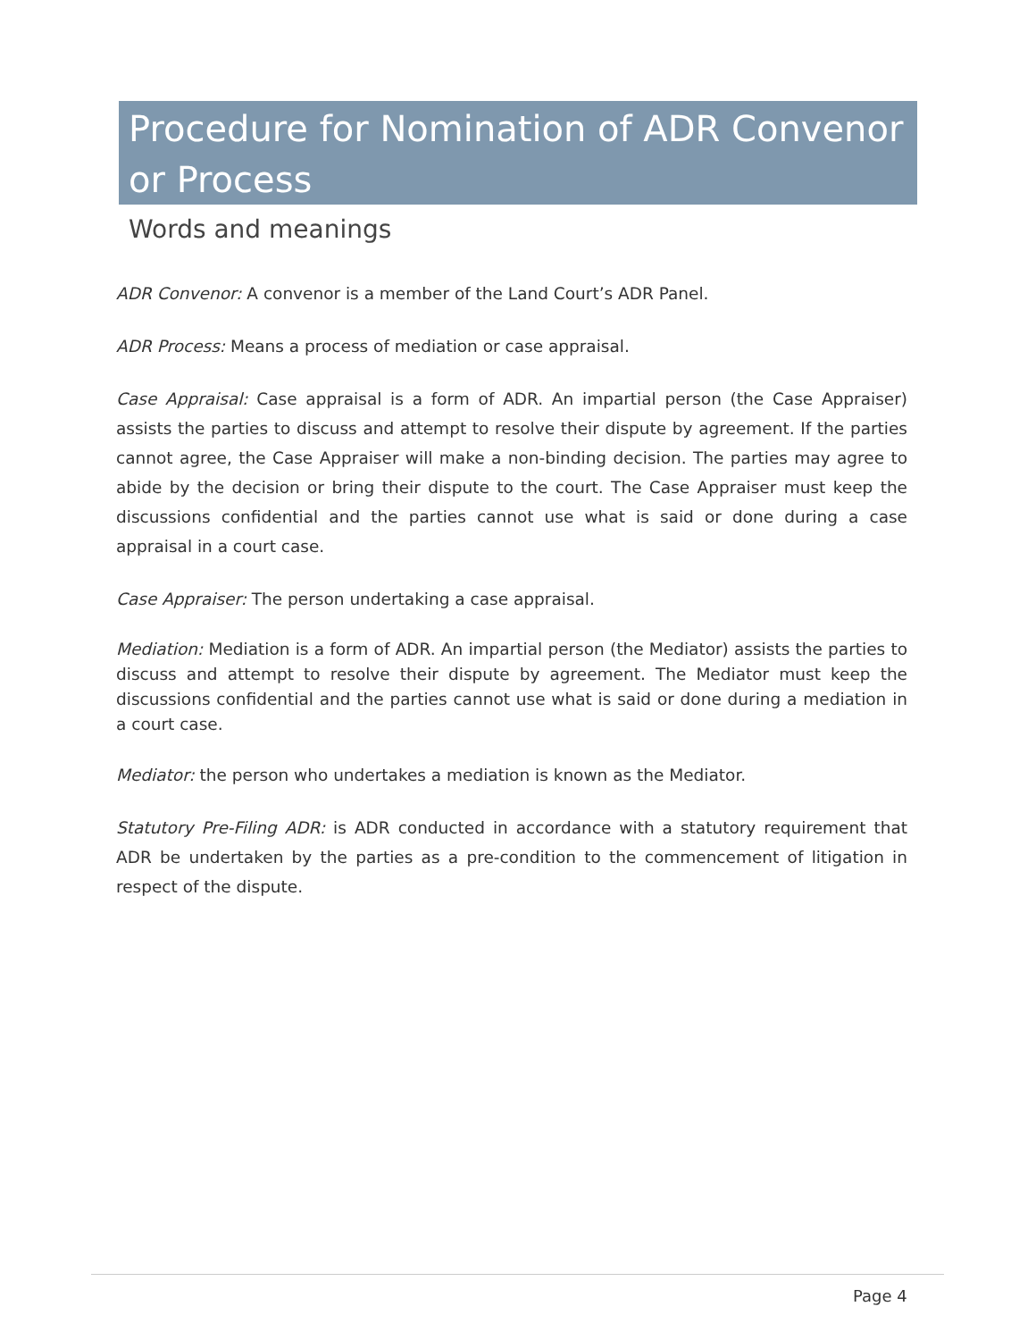Procedure for Nomination of ADR Convenor or Process
Words and meanings
ADR Convenor: A convenor is a member of the Land Court’s ADR Panel.
ADR Process: Means a process of mediation or case appraisal.
Case Appraisal: Case appraisal is a form of ADR. An impartial person (the Case Appraiser) assists the parties to discuss and attempt to resolve their dispute by agreement. If the parties cannot agree, the Case Appraiser will make a non-binding decision. The parties may agree to abide by the decision or bring their dispute to the court. The Case Appraiser must keep the discussions confidential and the parties cannot use what is said or done during a case appraisal in a court case.
Case Appraiser: The person undertaking a case appraisal.
Mediation: Mediation is a form of ADR. An impartial person (the Mediator) assists the parties to discuss and attempt to resolve their dispute by agreement. The Mediator must keep the discussions confidential and the parties cannot use what is said or done during a mediation in a court case.
Mediator: the person who undertakes a mediation is known as the Mediator.
Statutory Pre-Filing ADR: is ADR conducted in accordance with a statutory requirement that ADR be undertaken by the parties as a pre-condition to the commencement of litigation in respect of the dispute.
Page 4